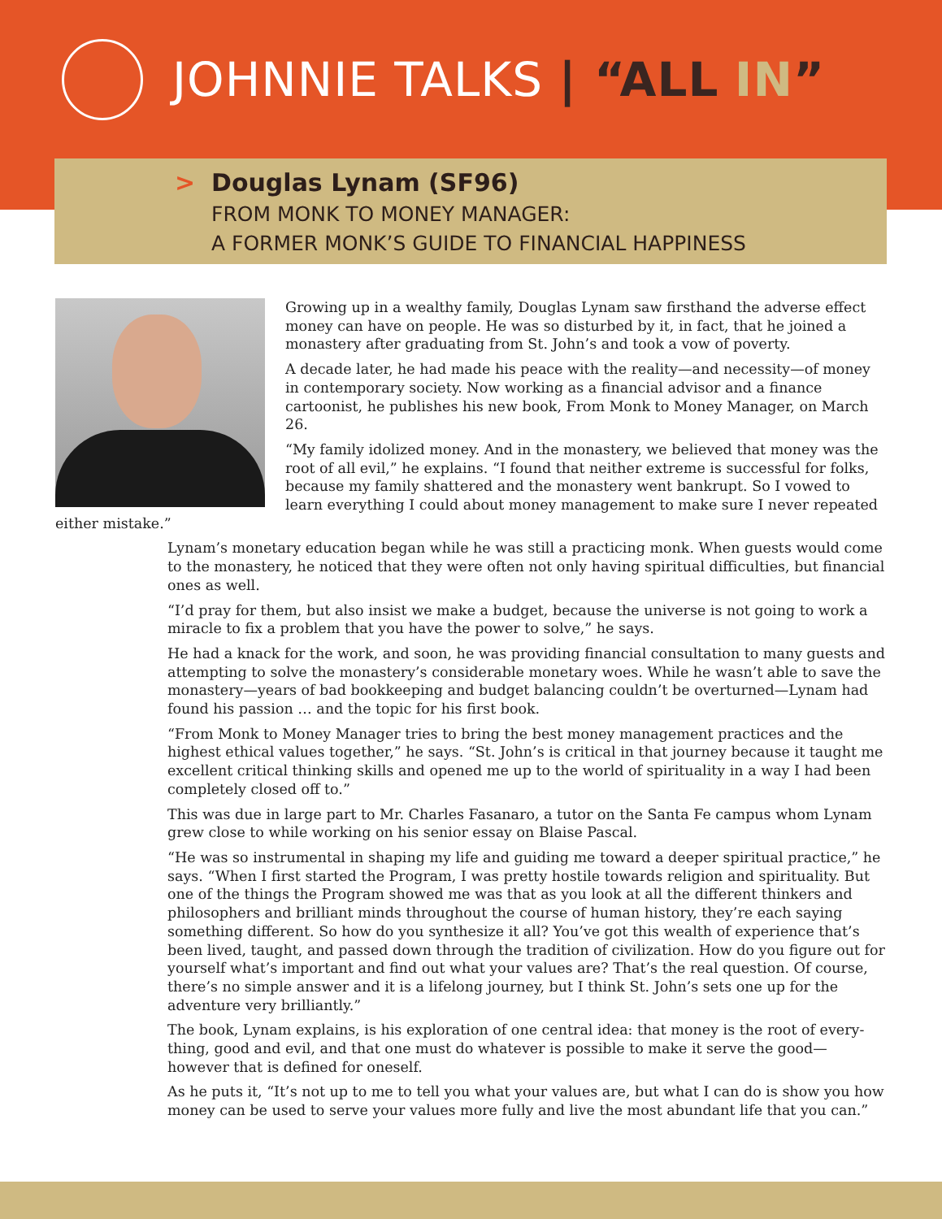JOHNNIE TALKS | “ALL IN”
> Douglas Lynam (SF96)
FROM MONK TO MONEY MANAGER:
A FORMER MONK’S GUIDE TO FINANCIAL HAPPINESS
Growing up in a wealthy family, Douglas Lynam saw firsthand the adverse effect money can have on people. He was so disturbed by it, in fact, that he joined a monastery after graduating from St. John’s and took a vow of poverty.
A decade later, he had made his peace with the reality—and necessity—of money in contemporary society. Now working as a financial advisor and a finance cartoonist, he publishes his new book, From Monk to Money Manager, on March 26.
“My family idolized money. And in the monastery, we believed that money was the root of all evil,” he explains. “I found that neither extreme is successful for folks, because my family shattered and the monastery went bankrupt. So I vowed to learn everything I could about money management to make sure I never repeated either mistake.”
Lynam’s monetary education began while he was still a practicing monk. When guests would come to the monastery, he noticed that they were often not only having spiritual difficulties, but financial ones as well.
“I’d pray for them, but also insist we make a budget, because the universe is not going to work a miracle to fix a problem that you have the power to solve,” he says.
He had a knack for the work, and soon, he was providing financial consultation to many guests and attempting to solve the monastery’s considerable monetary woes. While he wasn’t able to save the monastery—years of bad bookkeeping and budget balancing couldn’t be overturned—Lynam had found his passion … and the topic for his first book.
“From Monk to Money Manager tries to bring the best money management practices and the highest ethical values together,” he says. “St. John’s is critical in that journey because it taught me excellent critical thinking skills and opened me up to the world of spirituality in a way I had been completely closed off to.”
This was due in large part to Mr. Charles Fasanaro, a tutor on the Santa Fe campus whom Lynam grew close to while working on his senior essay on Blaise Pascal.
“He was so instrumental in shaping my life and guiding me toward a deeper spiritual practice,” he says. “When I first started the Program, I was pretty hostile towards religion and spirituality. But one of the things the Program showed me was that as you look at all the different thinkers and philosophers and brilliant minds throughout the course of human history, they’re each saying something different. So how do you synthesize it all? You’ve got this wealth of experience that’s been lived, taught, and passed down through the tradition of civilization. How do you figure out for yourself what’s important and find out what your values are? That’s the real question. Of course, there’s no simple answer and it is a lifelong journey, but I think St. John’s sets one up for the adventure very brilliantly.”
The book, Lynam explains, is his exploration of one central idea: that money is the root of every-thing, good and evil, and that one must do whatever is possible to make it serve the good—however that is defined for oneself.
As he puts it, “It’s not up to me to tell you what your values are, but what I can do is show you how money can be used to serve your values more fully and live the most abundant life that you can.”